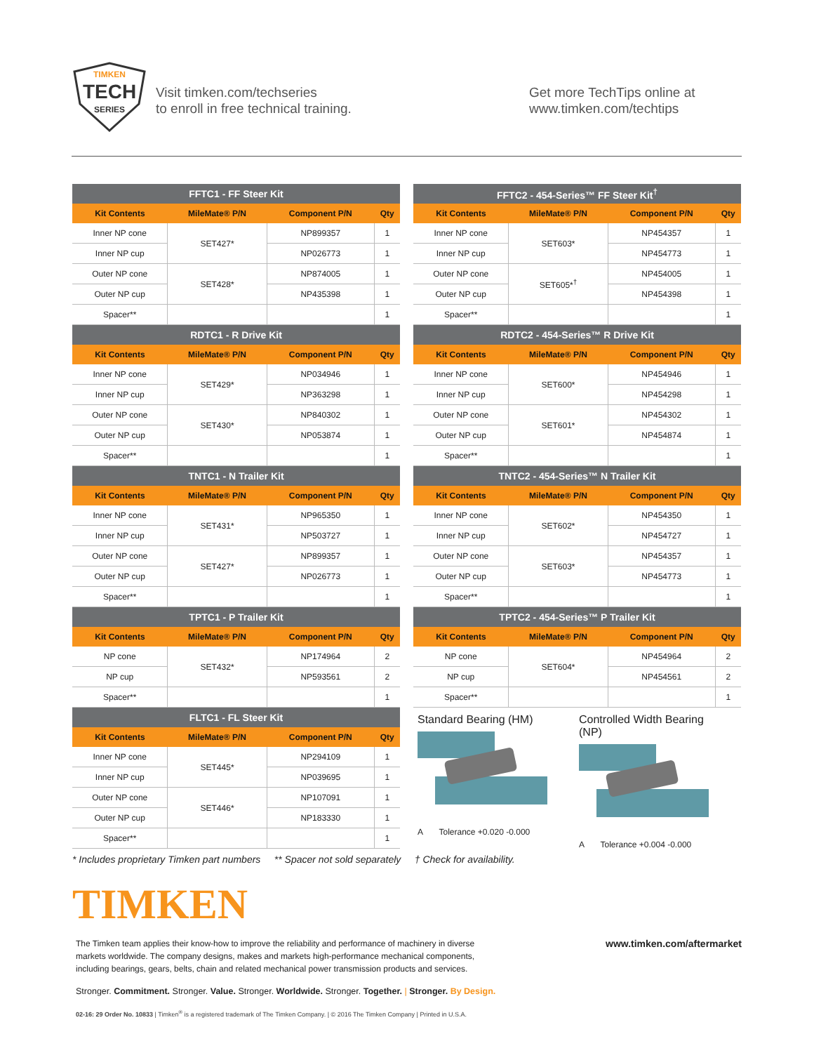TIMKEN
TECH
SERIES
Visit timken.com/techseries
to enroll in free technical training.
Get more TechTips online at
www.timken.com/techtips
| FFTC1 - FF Steer Kit | | | |
| --- | --- | --- | --- |
| Kit Contents | MileMate® P/N | Component P/N | Qty |
| Inner NP cone | SET427* | NP899357 | 1 |
| Inner NP cup | | NP026773 | 1 |
| Outer NP cone | SET428* | NP874005 | 1 |
| Outer NP cup | | NP435398 | 1 |
| Spacer** | | | 1 |
| RDTC1 - R Drive Kit | | | |
| Kit Contents | MileMate® P/N | Component P/N | Qty |
| Inner NP cone | SET429* | NP034946 | 1 |
| Inner NP cup | | NP363298 | 1 |
| Outer NP cone | SET430* | NP840302 | 1 |
| Outer NP cup | | NP053874 | 1 |
| Spacer** | | | 1 |
| TNTC1 - N Trailer Kit | | | |
| Kit Contents | MileMate® P/N | Component P/N | Qty |
| Inner NP cone | SET431* | NP965350 | 1 |
| Inner NP cup | | NP503727 | 1 |
| Outer NP cone | SET427* | NP899357 | 1 |
| Outer NP cup | | NP026773 | 1 |
| Spacer** | | | 1 |
| TPTC1 - P Trailer Kit | | | |
| Kit Contents | MileMate® P/N | Component P/N | Qty |
| NP cone | SET432* | NP174964 | 2 |
| NP cup | | NP593561 | 2 |
| Spacer** | | | 1 |
| FLTC1 - FL Steer Kit | | | |
| Kit Contents | MileMate® P/N | Component P/N | Qty |
| Inner NP cone | SET445* | NP294109 | 1 |
| Inner NP cup | | NP039695 | 1 |
| Outer NP cone | SET446* | NP107091 | 1 |
| Outer NP cup | | NP183330 | 1 |
| Spacer** | | | 1 |
| FFTC2 - 454-Series™ FF Steer Kit<sup>†</sup> | | | |
| --- | --- | --- | --- |
| Kit Contents | MileMate® P/N | Component P/N | Qty |
| Inner NP cone | SET603* | NP454357 | 1 |
| Inner NP cup | | NP454773 | 1 |
| Outer NP cone | SET605*<sup>†</sup> | NP454005 | 1 |
| Outer NP cup | | NP454398 | 1 |
| Spacer** | | | 1 |
| RDTC2 - 454-Series™ R Drive Kit | | | |
| Kit Contents | MileMate® P/N | Component P/N | Qty |
| Inner NP cone | SET600* | NP454946 | 1 |
| Inner NP cup | | NP454298 | 1 |
| Outer NP cone | SET601* | NP454302 | 1 |
| Outer NP cup | | NP454874 | 1 |
| Spacer** | | | 1 |
| TNTC2 - 454-Series™ N Trailer Kit | | | |
| Kit Contents | MileMate® P/N | Component P/N | Qty |
| Inner NP cone | SET602* | NP454350 | 1 |
| Inner NP cup | | NP454727 | 1 |
| Outer NP cone | SET603* | NP454357 | 1 |
| Outer NP cup | | NP454773 | 1 |
| Spacer** | | | 1 |
| TPTC2 - 454-Series™ P Trailer Kit | | | |
| Kit Contents | MileMate® P/N | Component P/N | Qty |
| NP cone | SET604* | NP454964 | 2 |
| NP cup | | NP454561 | 2 |
| Spacer** | | | 1 |
Standard Bearing (HM)
A Tolerance +0.020 -0.000
Controlled Width Bearing (NP)
A Tolerance +0.004 -0.000
* Includes proprietary Timken part numbers ** Spacer not sold separately † Check for availability.
TIMKEN
The Timken team applies their know-how to improve the reliability and performance of machinery in diverse markets worldwide. The company designs, makes and markets high-performance mechanical components, including bearings, gears, belts, chain and related mechanical power transmission products and services.
www.timken.com/aftermarket
Stronger. Commitment. Stronger. Value. Stronger. Worldwide. Stronger. Together. | Stronger. By Design.
02-16: 29 Order No. 10833 | Timken<sup>®</sup> is a registered trademark of The Timken Company. | © 2016 The Timken Company | Printed in U.S.A.